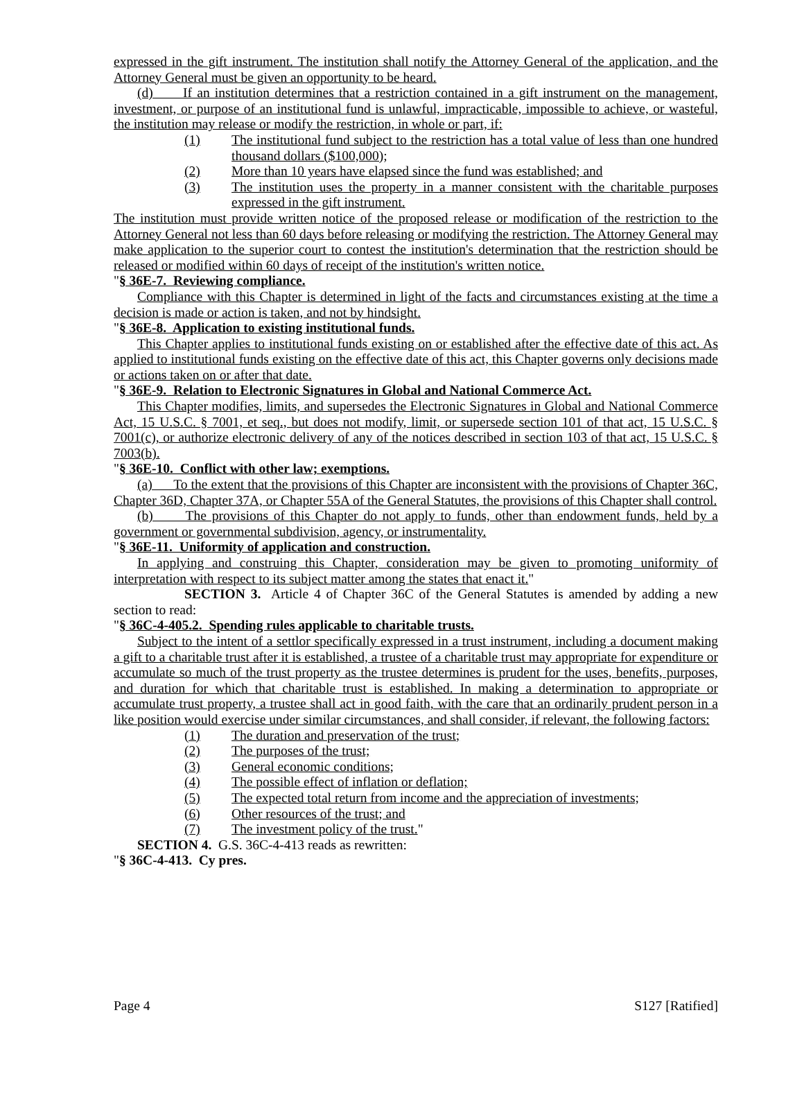expressed in the gift instrument. The institution shall notify the Attorney General of the application, and the Attorney General must be given an opportunity to be heard.
(d) If an institution determines that a restriction contained in a gift instrument on the management, investment, or purpose of an institutional fund is unlawful, impracticable, impossible to achieve, or wasteful, the institution may release or modify the restriction, in whole or part, if:
(1) The institutional fund subject to the restriction has a total value of less than one hundred thousand dollars ($100,000);
(2) More than 10 years have elapsed since the fund was established; and
(3) The institution uses the property in a manner consistent with the charitable purposes expressed in the gift instrument.
The institution must provide written notice of the proposed release or modification of the restriction to the Attorney General not less than 60 days before releasing or modifying the restriction. The Attorney General may make application to the superior court to contest the institution's determination that the restriction should be released or modified within 60 days of receipt of the institution's written notice.
"§ 36E-7. Reviewing compliance.
Compliance with this Chapter is determined in light of the facts and circumstances existing at the time a decision is made or action is taken, and not by hindsight.
"§ 36E-8. Application to existing institutional funds.
This Chapter applies to institutional funds existing on or established after the effective date of this act. As applied to institutional funds existing on the effective date of this act, this Chapter governs only decisions made or actions taken on or after that date.
"§ 36E-9. Relation to Electronic Signatures in Global and National Commerce Act.
This Chapter modifies, limits, and supersedes the Electronic Signatures in Global and National Commerce Act, 15 U.S.C. § 7001, et seq., but does not modify, limit, or supersede section 101 of that act, 15 U.S.C. § 7001(c), or authorize electronic delivery of any of the notices described in section 103 of that act, 15 U.S.C. § 7003(b).
"§ 36E-10. Conflict with other law; exemptions.
(a) To the extent that the provisions of this Chapter are inconsistent with the provisions of Chapter 36C, Chapter 36D, Chapter 37A, or Chapter 55A of the General Statutes, the provisions of this Chapter shall control.
(b) The provisions of this Chapter do not apply to funds, other than endowment funds, held by a government or governmental subdivision, agency, or instrumentality.
"§ 36E-11. Uniformity of application and construction.
In applying and construing this Chapter, consideration may be given to promoting uniformity of interpretation with respect to its subject matter among the states that enact it."
SECTION 3. Article 4 of Chapter 36C of the General Statutes is amended by adding a new section to read:
"§ 36C-4-405.2. Spending rules applicable to charitable trusts.
Subject to the intent of a settlor specifically expressed in a trust instrument, including a document making a gift to a charitable trust after it is established, a trustee of a charitable trust may appropriate for expenditure or accumulate so much of the trust property as the trustee determines is prudent for the uses, benefits, purposes, and duration for which that charitable trust is established. In making a determination to appropriate or accumulate trust property, a trustee shall act in good faith, with the care that an ordinarily prudent person in a like position would exercise under similar circumstances, and shall consider, if relevant, the following factors:
(1) The duration and preservation of the trust;
(2) The purposes of the trust;
(3) General economic conditions;
(4) The possible effect of inflation or deflation;
(5) The expected total return from income and the appreciation of investments;
(6) Other resources of the trust; and
(7) The investment policy of the trust."
SECTION 4. G.S. 36C-4-413 reads as rewritten:
"§ 36C-4-413. Cy pres.
Page 4 S127 [Ratified]